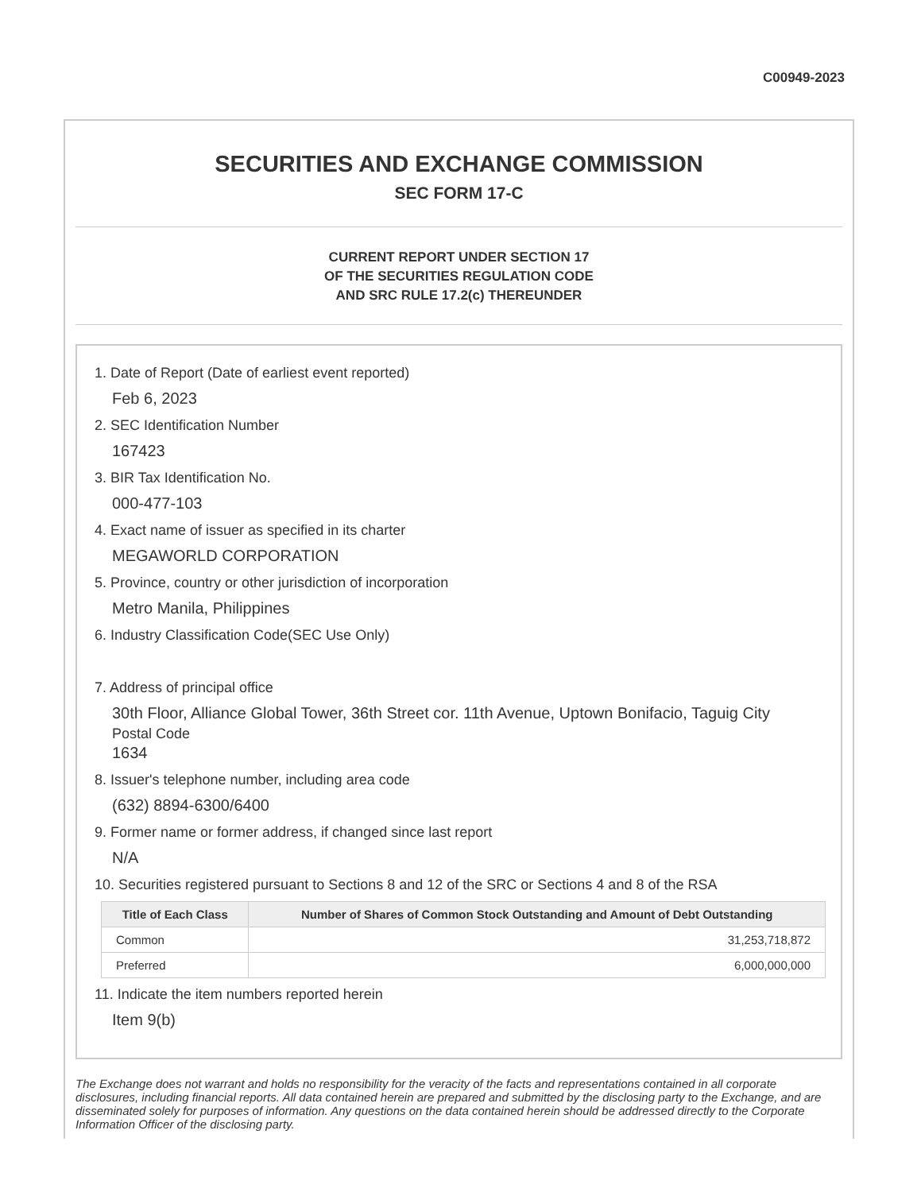C00949-2023
SECURITIES AND EXCHANGE COMMISSION
SEC FORM 17-C
CURRENT REPORT UNDER SECTION 17
OF THE SECURITIES REGULATION CODE
AND SRC RULE 17.2(c) THEREUNDER
1. Date of Report (Date of earliest event reported)
Feb 6, 2023
2. SEC Identification Number
167423
3. BIR Tax Identification No.
000-477-103
4. Exact name of issuer as specified in its charter
MEGAWORLD CORPORATION
5. Province, country or other jurisdiction of incorporation
Metro Manila, Philippines
6. Industry Classification Code(SEC Use Only)
7. Address of principal office
30th Floor, Alliance Global Tower, 36th Street cor. 11th Avenue, Uptown Bonifacio, Taguig City
Postal Code
1634
8. Issuer's telephone number, including area code
(632) 8894-6300/6400
9. Former name or former address, if changed since last report
N/A
10. Securities registered pursuant to Sections 8 and 12 of the SRC or Sections 4 and 8 of the RSA
| Title of Each Class | Number of Shares of Common Stock Outstanding and Amount of Debt Outstanding |
| --- | --- |
| Common | 31,253,718,872 |
| Preferred | 6,000,000,000 |
11. Indicate the item numbers reported herein
Item 9(b)
The Exchange does not warrant and holds no responsibility for the veracity of the facts and representations contained in all corporate disclosures, including financial reports. All data contained herein are prepared and submitted by the disclosing party to the Exchange, and are disseminated solely for purposes of information. Any questions on the data contained herein should be addressed directly to the Corporate Information Officer of the disclosing party.